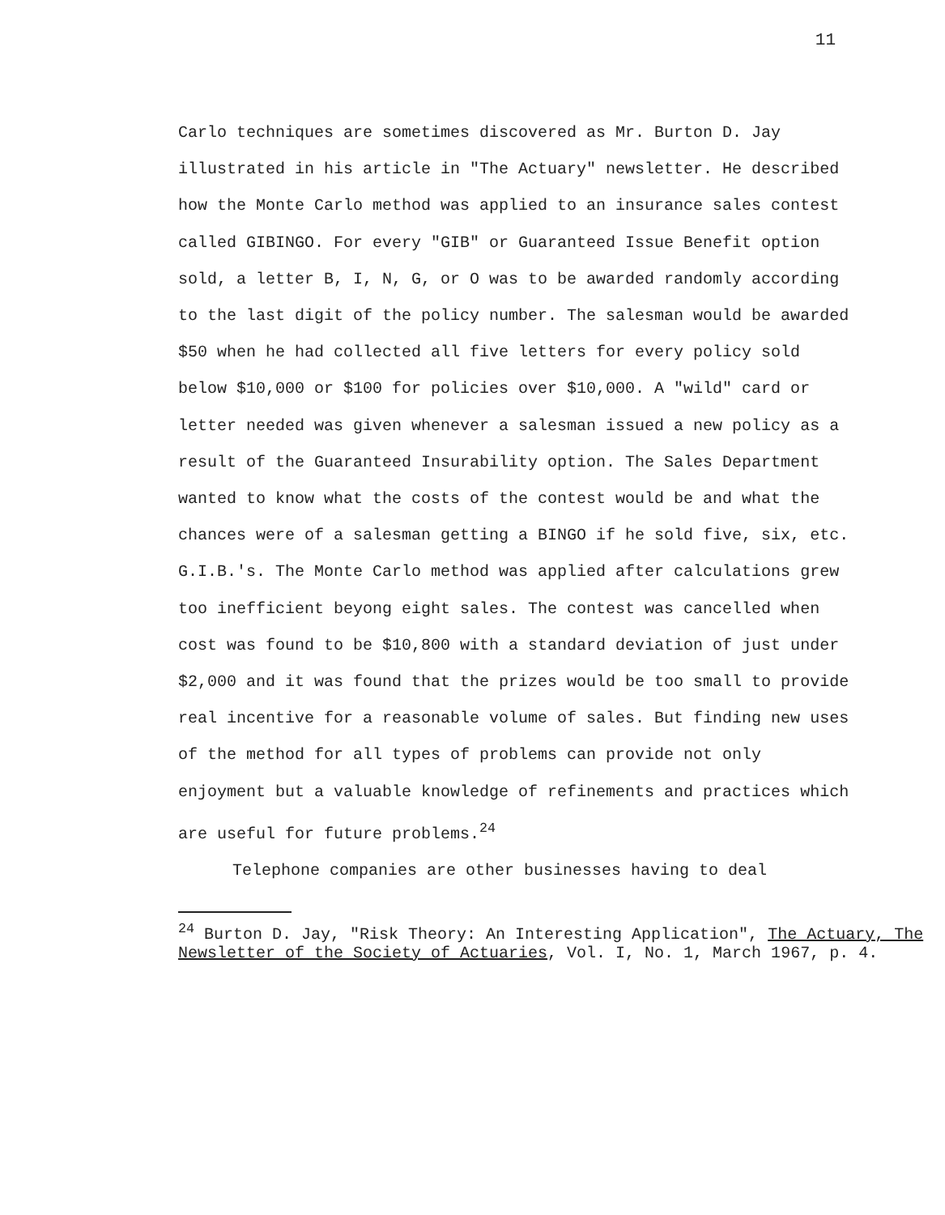11
Carlo techniques are sometimes discovered as Mr. Burton D. Jay illustrated in his article in "The Actuary" newsletter. He described how the Monte Carlo method was applied to an insurance sales contest called GIBINGO. For every "GIB" or Guaranteed Issue Benefit option sold, a letter B, I, N, G, or O was to be awarded randomly according to the last digit of the policy number. The salesman would be awarded $50 when he had collected all five letters for every policy sold below $10,000 or $100 for policies over $10,000. A "wild" card or letter needed was given whenever a salesman issued a new policy as a result of the Guaranteed Insurability option. The Sales Department wanted to know what the costs of the contest would be and what the chances were of a salesman getting a BINGO if he sold five, six, etc. G.I.B.'s. The Monte Carlo method was applied after calculations grew too inefficient beyong eight sales. The contest was cancelled when cost was found to be $10,800 with a standard deviation of just under $2,000 and it was found that the prizes would be too small to provide real incentive for a reasonable volume of sales. But finding new uses of the method for all types of problems can provide not only enjoyment but a valuable knowledge of refinements and practices which are useful for future problems.<sup>24</sup>
Telephone companies are other businesses having to deal
<sup>24</sup> Burton D. Jay, "Risk Theory: An Interesting Application", The Actuary, The Newsletter of the Society of Actuaries, Vol. I, No. 1, March 1967, p. 4.